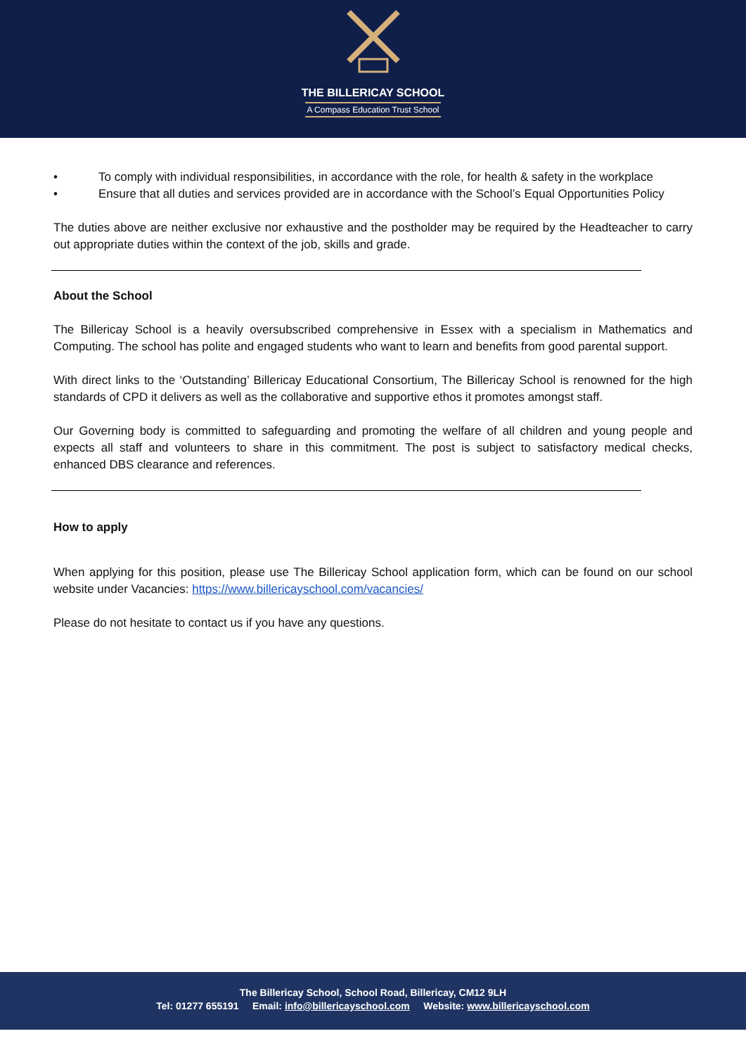THE BILLERICAY SCHOOL
A Compass Education Trust School
• To comply with individual responsibilities, in accordance with the role, for health & safety in the workplace
• Ensure that all duties and services provided are in accordance with the School’s Equal Opportunities Policy
The duties above are neither exclusive nor exhaustive and the postholder may be required by the Headteacher to carry out appropriate duties within the context of the job, skills and grade.
About the School
The Billericay School is a heavily oversubscribed comprehensive in Essex with a specialism in Mathematics and Computing. The school has polite and engaged students who want to learn and benefits from good parental support.
With direct links to the ‘Outstanding’ Billericay Educational Consortium, The Billericay School is renowned for the high standards of CPD it delivers as well as the collaborative and supportive ethos it promotes amongst staff.
Our Governing body is committed to safeguarding and promoting the welfare of all children and young people and expects all staff and volunteers to share in this commitment. The post is subject to satisfactory medical checks, enhanced DBS clearance and references.
How to apply
When applying for this position, please use The Billericay School application form, which can be found on our school website under Vacancies: https://www.billericayschool.com/vacancies/
Please do not hesitate to contact us if you have any questions.
The Billericay School, School Road, Billericay, CM12 9LH
Tel: 01277 655191 Email: info@billericayschool.com Website: www.billericayschool.com